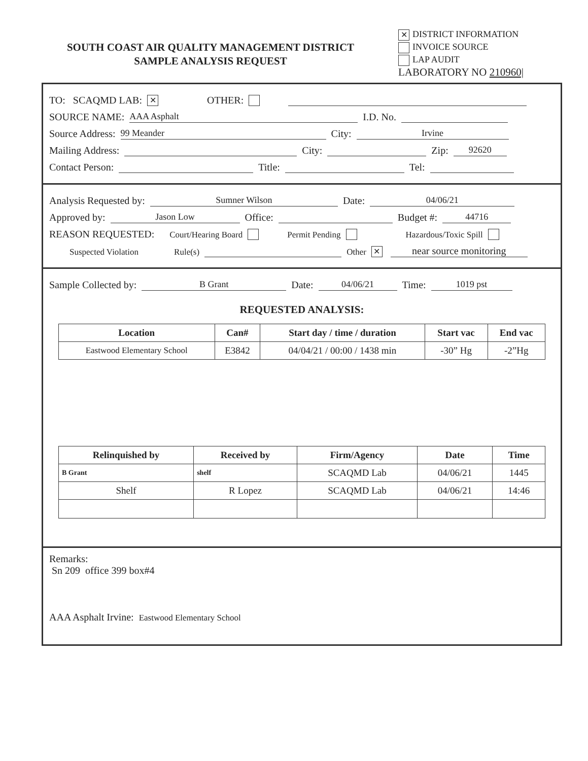SOUTH COAST AIR QUALITY MANAGEMENT DISTRICT
SAMPLE ANALYSIS REQUEST
✕ DISTRICT INFORMATION
INVOICE SOURCE
LAP AUDIT
LABORATORY NO 210960|
TO: SCAQMD LAB: ✕ OTHER:
SOURCE NAME: AAA Asphalt I.D. No.
Source Address: 99 Meander City: Irvine
Mailing Address: City: Zip: 92620
Contact Person: Title: Tel:
Analysis Requested by: Sumner Wilson Date: 04/06/21
Approved by: Jason Low Office: Budget #: 44716
REASON REQUESTED: Court/Hearing Board Permit Pending Hazardous/Toxic Spill
Suspected Violation Rule(s) Other ✕ near source monitoring
Sample Collected by: B Grant Date: 04/06/21 Time: 1019 pst
REQUESTED ANALYSIS:
| Location | Can# | Start day / time / duration | Start vac | End vac |
| --- | --- | --- | --- | --- |
| Eastwood Elementary School | E3842 | 04/04/21 / 00:00 / 1438 min | -30” Hg | -2”Hg |
| Relinquished by | Received by | Firm/Agency | Date | Time |
| --- | --- | --- | --- | --- |
| B Grant | shelf | SCAQMD Lab | 04/06/21 | 1445 |
| Shelf | R Lopez | SCAQMD Lab | 04/06/21 | 14:46 |
Remarks:
Sn 209 office 399 box#4
AAA Asphalt Irvine: Eastwood Elementary School